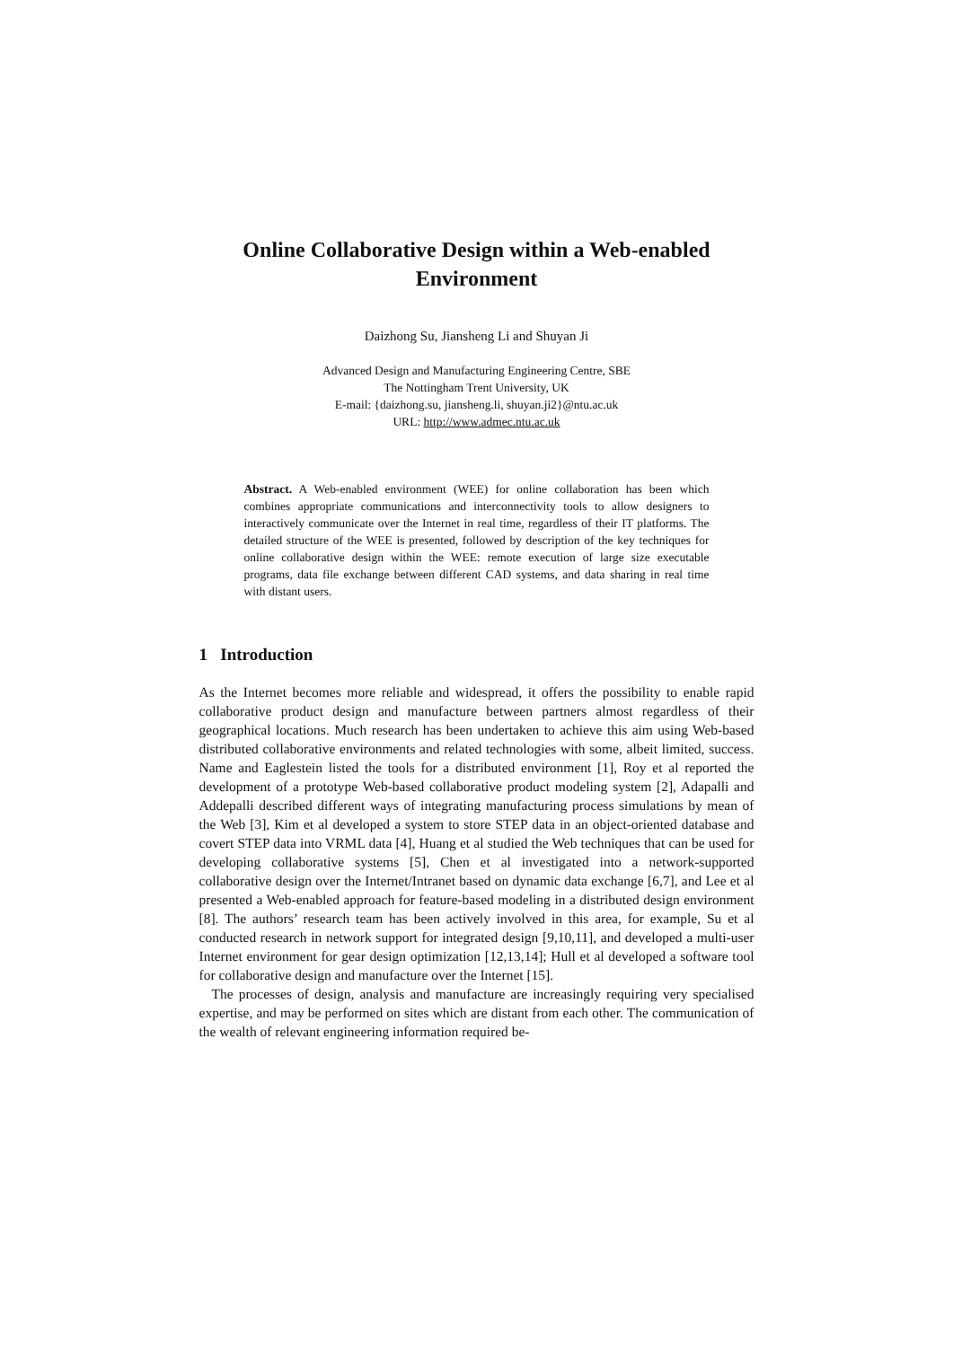Online Collaborative Design within a Web-enabled Environment
Daizhong Su, Jiansheng Li and Shuyan Ji
Advanced Design and Manufacturing Engineering Centre, SBE
The Nottingham Trent University, UK
E-mail: {daizhong.su, jiansheng.li, shuyan.ji2}@ntu.ac.uk
URL: http://www.admec.ntu.ac.uk
Abstract. A Web-enabled environment (WEE) for online collaboration has been which combines appropriate communications and interconnectivity tools to allow designers to interactively communicate over the Internet in real time, regardless of their IT platforms. The detailed structure of the WEE is presented, followed by description of the key techniques for online collaborative design within the WEE: remote execution of large size executable programs, data file exchange between different CAD systems, and data sharing in real time with distant users.
1 Introduction
As the Internet becomes more reliable and widespread, it offers the possibility to enable rapid collaborative product design and manufacture between partners almost regardless of their geographical locations. Much research has been undertaken to achieve this aim using Web-based distributed collaborative environments and related technologies with some, albeit limited, success. Name and Eaglestein listed the tools for a distributed environment [1], Roy et al reported the development of a prototype Web-based collaborative product modeling system [2], Adapalli and Addepalli described different ways of integrating manufacturing process simulations by mean of the Web [3], Kim et al developed a system to store STEP data in an object-oriented database and covert STEP data into VRML data [4], Huang et al studied the Web techniques that can be used for developing collaborative systems [5], Chen et al investigated into a network-supported collaborative design over the Internet/Intranet based on dynamic data exchange [6,7], and Lee et al presented a Web-enabled approach for feature-based modeling in a distributed design environment [8]. The authors’ research team has been actively involved in this area, for example, Su et al conducted research in network support for integrated design [9,10,11], and developed a multi-user Internet environment for gear design optimization [12,13,14]; Hull et al developed a software tool for collaborative design and manufacture over the Internet [15].
The processes of design, analysis and manufacture are increasingly requiring very specialised expertise, and may be performed on sites which are distant from each other. The communication of the wealth of relevant engineering information required be-